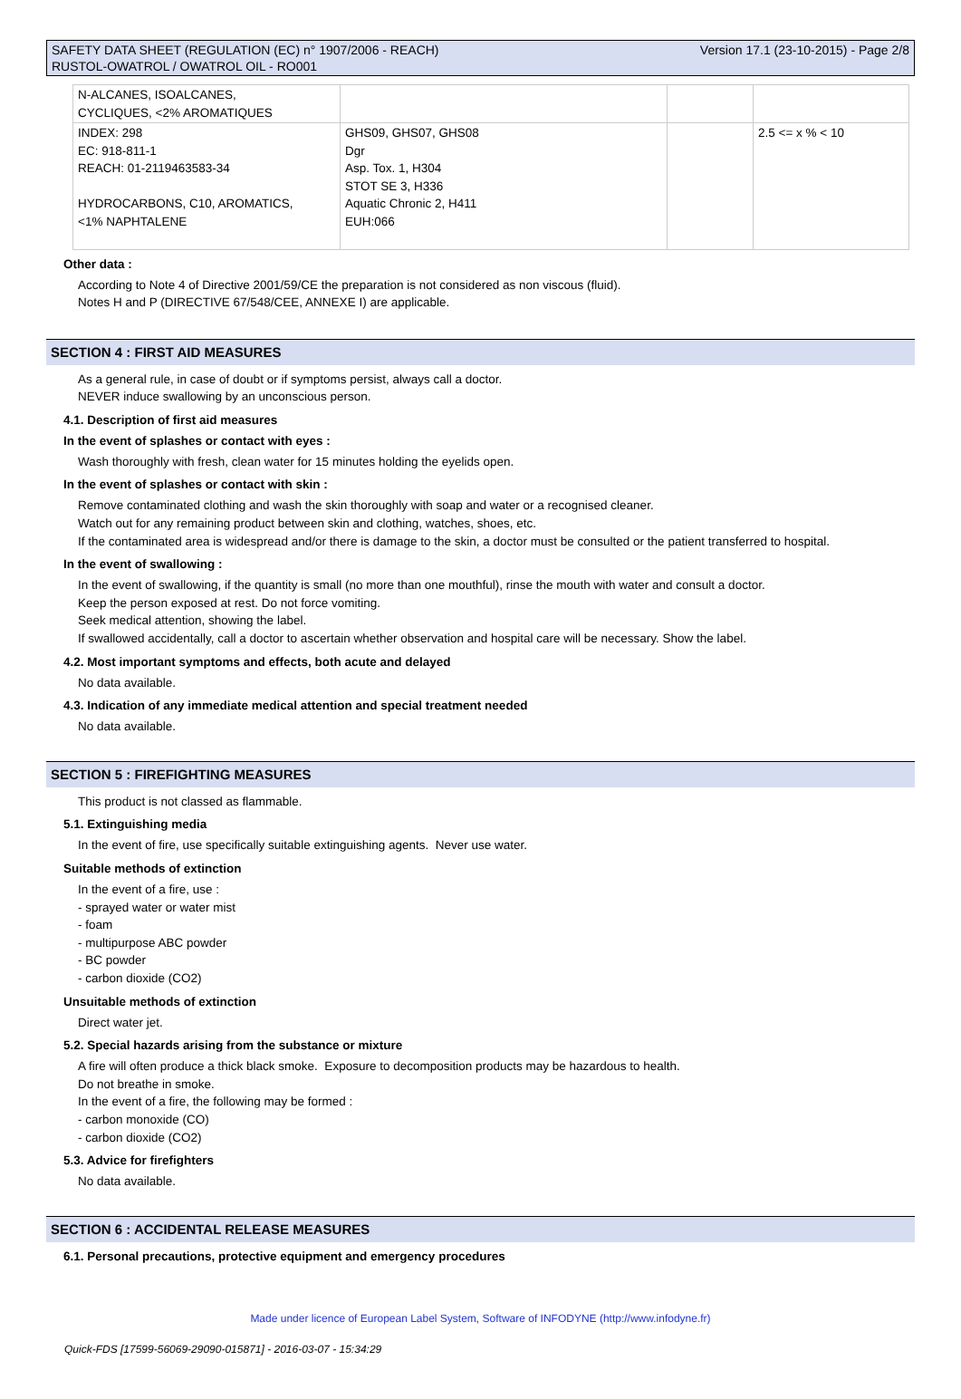SAFETY DATA SHEET (REGULATION (EC) n° 1907/2006 - REACH)
RUSTOL-OWATROL / OWATROL OIL - RO001
Version 17.1 (23-10-2015) - Page 2/8
| N-ALCANES, ISOALCANES, CYCLIQUES, <2% AROMATIQUES | | | |
| INDEX: 298 EC: 918-811-1 REACH: 01-2119463583-34 HYDROCARBONS, C10, AROMATICS, <1% NAPHTALENE | GHS09, GHS07, GHS08 Dgr Asp. Tox. 1, H304 STOT SE 3, H336 Aquatic Chronic 2, H411 EUH:066 | | 2.5 <= x % < 10 |
Other data :
According to Note 4 of Directive 2001/59/CE the preparation is not considered as non viscous (fluid).
Notes H and P (DIRECTIVE 67/548/CEE, ANNEXE I) are applicable.
SECTION 4 : FIRST AID MEASURES
As a general rule, in case of doubt or if symptoms persist, always call a doctor.
NEVER induce swallowing by an unconscious person.
4.1. Description of first aid measures
In the event of splashes or contact with eyes :
Wash thoroughly with fresh, clean water for 15 minutes holding the eyelids open.
In the event of splashes or contact with skin :
Remove contaminated clothing and wash the skin thoroughly with soap and water or a recognised cleaner.
Watch out for any remaining product between skin and clothing, watches, shoes, etc.
If the contaminated area is widespread and/or there is damage to the skin, a doctor must be consulted or the patient transferred to hospital.
In the event of swallowing :
In the event of swallowing, if the quantity is small (no more than one mouthful), rinse the mouth with water and consult a doctor.
Keep the person exposed at rest. Do not force vomiting.
Seek medical attention, showing the label.
If swallowed accidentally, call a doctor to ascertain whether observation and hospital care will be necessary. Show the label.
4.2. Most important symptoms and effects, both acute and delayed
No data available.
4.3. Indication of any immediate medical attention and special treatment needed
No data available.
SECTION 5 : FIREFIGHTING MEASURES
This product is not classed as flammable.
5.1. Extinguishing media
In the event of fire, use specifically suitable extinguishing agents. Never use water.
Suitable methods of extinction
In the event of a fire, use :
- sprayed water or water mist
- foam
- multipurpose ABC powder
- BC powder
- carbon dioxide (CO2)
Unsuitable methods of extinction
Direct water jet.
5.2. Special hazards arising from the substance or mixture
A fire will often produce a thick black smoke. Exposure to decomposition products may be hazardous to health.
Do not breathe in smoke.
In the event of a fire, the following may be formed :
- carbon monoxide (CO)
- carbon dioxide (CO2)
5.3. Advice for firefighters
No data available.
SECTION 6 : ACCIDENTAL RELEASE MEASURES
6.1. Personal precautions, protective equipment and emergency procedures
Made under licence of European Label System, Software of INFODYNE (http://www.infodyne.fr)
Quick-FDS [17599-56069-29090-015871] - 2016-03-07 - 15:34:29